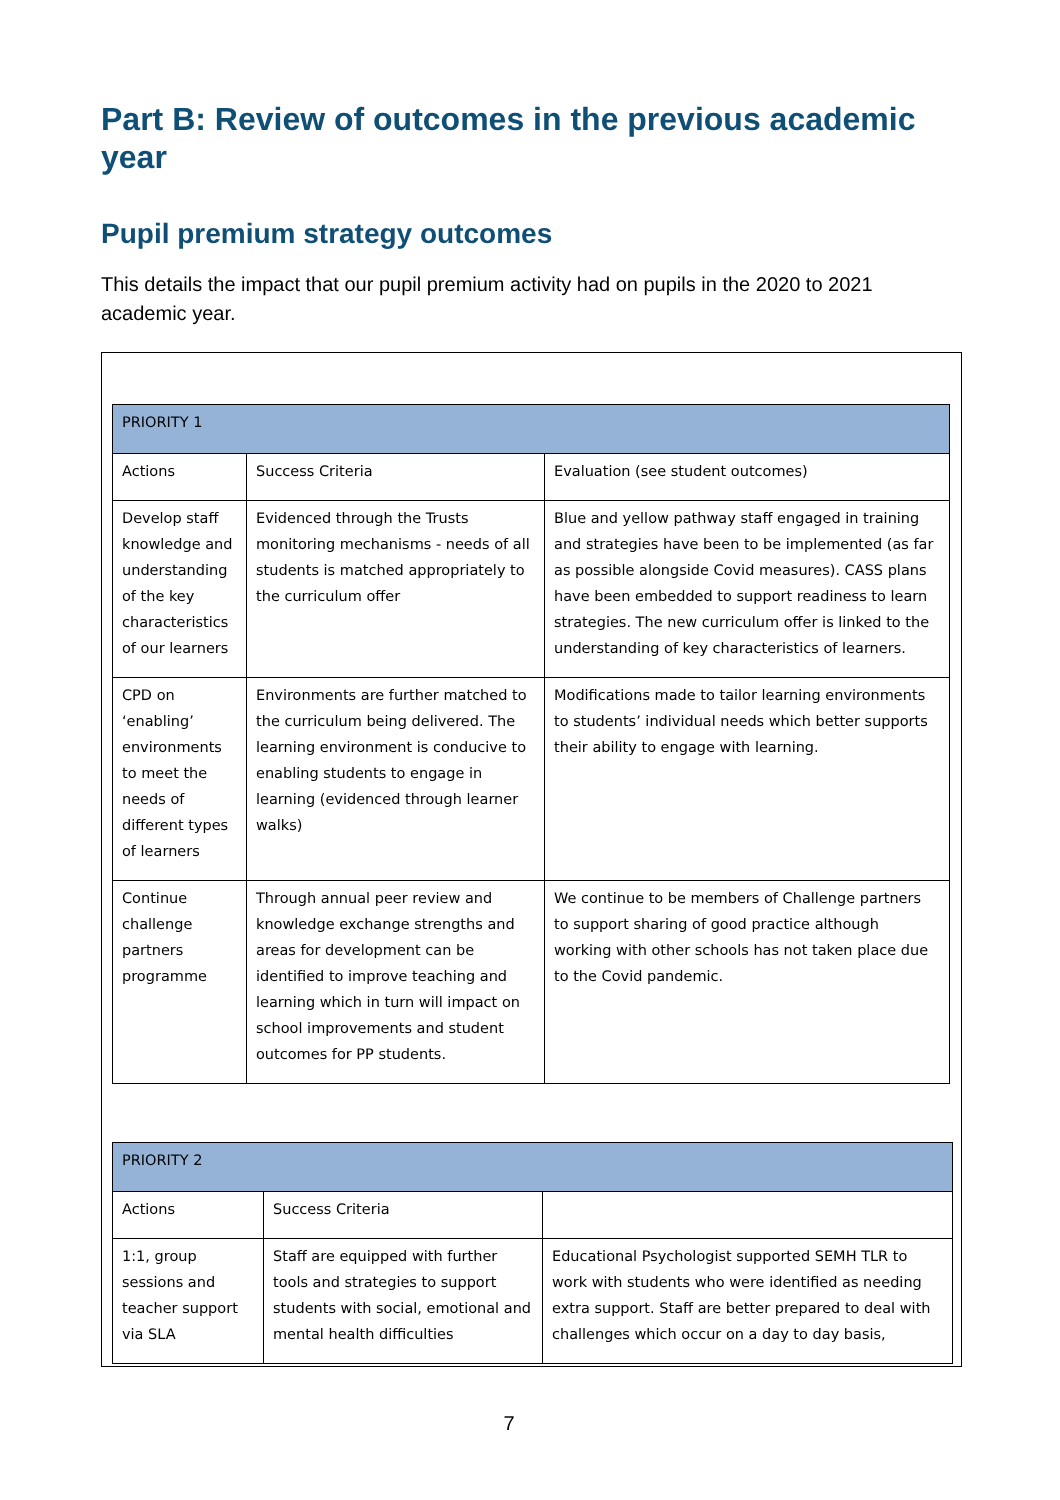Part B: Review of outcomes in the previous academic year
Pupil premium strategy outcomes
This details the impact that our pupil premium activity had on pupils in the 2020 to 2021 academic year.
| PRIORITY 1 | | |
| Actions | Success Criteria | Evaluation (see student outcomes) |
| Develop staff knowledge and understanding of the key characteristics of our learners | Evidenced through the Trusts monitoring mechanisms - needs of all students is matched appropriately to the curriculum offer | Blue and yellow pathway staff engaged in training and strategies have been to be implemented (as far as possible alongside Covid measures). CASS plans have been embedded to support readiness to learn strategies. The new curriculum offer is linked to the understanding of key characteristics of learners. |
| CPD on ‘enabling’ environments to meet the needs of different types of learners | Environments are further matched to the curriculum being delivered. The learning environment is conducive to enabling students to engage in learning (evidenced through learner walks) | Modifications made to tailor learning environments to students’ individual needs which better supports their ability to engage with learning. |
| Continue challenge partners programme | Through annual peer review and knowledge exchange strengths and areas for development can be identified to improve teaching and learning which in turn will impact on school improvements and student outcomes for PP students. | We continue to be members of Challenge partners to support sharing of good practice although working with other schools has not taken place due to the Covid pandemic. |
| PRIORITY 2 | | |
| Actions | Success Criteria | |
| 1:1, group sessions and teacher support via SLA | Staff are equipped with further tools and strategies to support students with social, emotional and mental health difficulties | Educational Psychologist supported SEMH TLR to work with students who were identified as needing extra support. Staff are better prepared to deal with challenges which occur on a day to day basis, |
7